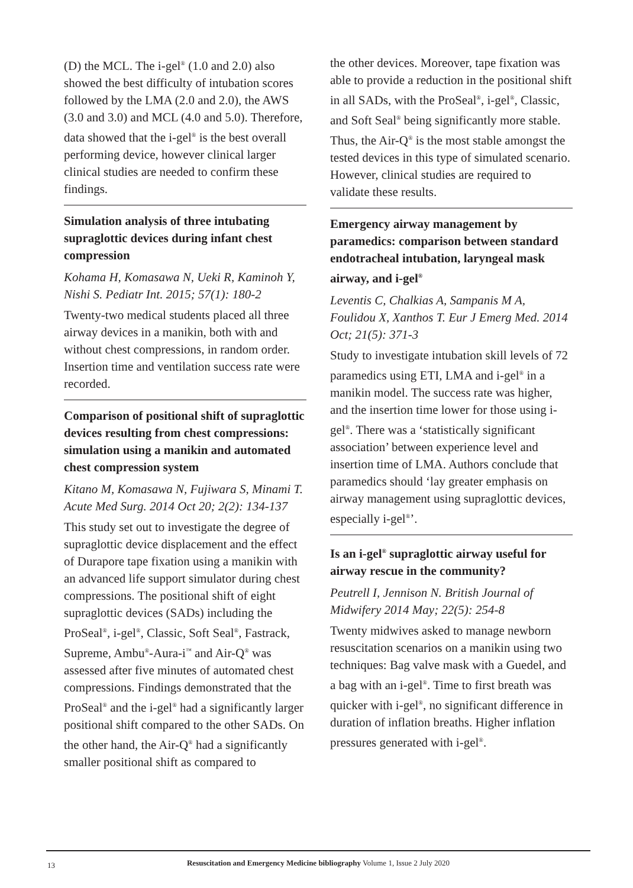(D) the MCL. The i-gel<sup>®</sup> (1.0 and 2.0) also showed the best difficulty of intubation scores followed by the LMA (2.0 and 2.0), the AWS (3.0 and 3.0) and MCL (4.0 and 5.0). Therefore, data showed that the i-gel<sup>®</sup> is the best overall performing device, however clinical larger clinical studies are needed to confirm these findings.
Simulation analysis of three intubating supraglottic devices during infant chest compression
Kohama H, Komasawa N, Ueki R, Kaminoh Y, Nishi S. Pediatr Int. 2015; 57(1): 180-2
Twenty-two medical students placed all three airway devices in a manikin, both with and without chest compressions, in random order. Insertion time and ventilation success rate were recorded.
Comparison of positional shift of supraglottic devices resulting from chest compressions: simulation using a manikin and automated chest compression system
Kitano M, Komasawa N, Fujiwara S, Minami T. Acute Med Surg. 2014 Oct 20; 2(2): 134-137
This study set out to investigate the degree of supraglottic device displacement and the effect of Durapore tape fixation using a manikin with an advanced life support simulator during chest compressions. The positional shift of eight supraglottic devices (SADs) including the ProSeal<sup>®</sup>, i-gel<sup>®</sup>, Classic, Soft Seal<sup>®</sup>, Fastrack, Supreme, Ambu<sup>®</sup>-Aura-i<sup>™</sup> and Air-Q<sup>®</sup> was assessed after five minutes of automated chest compressions. Findings demonstrated that the ProSeal<sup>®</sup> and the i-gel<sup>®</sup> had a significantly larger positional shift compared to the other SADs. On the other hand, the Air-Q<sup>®</sup> had a significantly smaller positional shift as compared to
the other devices. Moreover, tape fixation was able to provide a reduction in the positional shift in all SADs, with the ProSeal<sup>®</sup>, i-gel<sup>®</sup>, Classic, and Soft Seal<sup>®</sup> being significantly more stable. Thus, the Air-Q<sup>®</sup> is the most stable amongst the tested devices in this type of simulated scenario. However, clinical studies are required to validate these results.
Emergency airway management by paramedics: comparison between standard endotracheal intubation, laryngeal mask airway, and i-gel<sup>®</sup>
Leventis C, Chalkias A, Sampanis M A, Foulidou X, Xanthos T. Eur J Emerg Med. 2014 Oct; 21(5): 371-3
Study to investigate intubation skill levels of 72 paramedics using ETI, LMA and i-gel<sup>®</sup> in a manikin model. The success rate was higher, and the insertion time lower for those using i-gel<sup>®</sup>. There was a ‘statistically significant association’ between experience level and insertion time of LMA. Authors conclude that paramedics should ‘lay greater emphasis on airway management using supraglottic devices, especially i-gel<sup>®</sup>’.
Is an i-gel<sup>®</sup> supraglottic airway useful for airway rescue in the community?
Peutrell I, Jennison N. British Journal of Midwifery 2014 May; 22(5): 254-8
Twenty midwives asked to manage newborn resuscitation scenarios on a manikin using two techniques: Bag valve mask with a Guedel, and a bag with an i-gel<sup>®</sup>. Time to first breath was quicker with i-gel<sup>®</sup>, no significant difference in duration of inflation breaths. Higher inflation pressures generated with i-gel<sup>®</sup>.
13
Resuscitation and Emergency Medicine bibliography Volume 1, Issue 2 July 2020